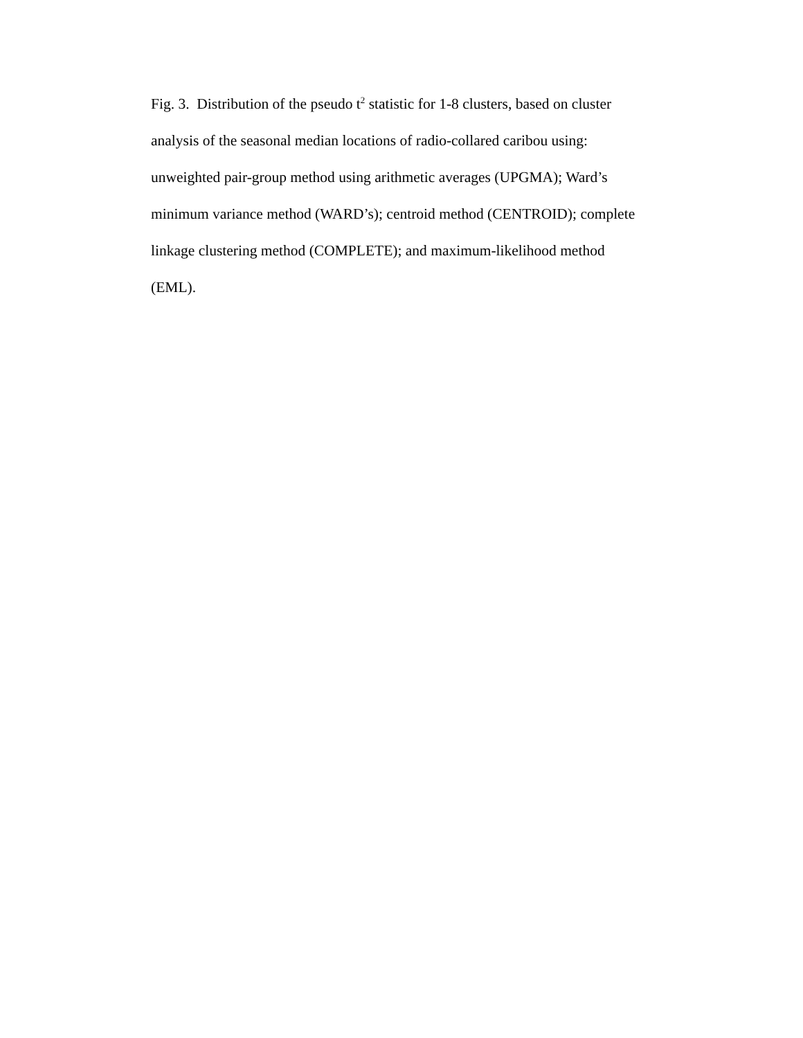Fig. 3. Distribution of the pseudo t<sup>2</sup> statistic for 1-8 clusters, based on cluster analysis of the seasonal median locations of radio-collared caribou using: unweighted pair-group method using arithmetic averages (UPGMA); Ward’s minimum variance method (WARD’s); centroid method (CENTROID); complete linkage clustering method (COMPLETE); and maximum-likelihood method (EML).